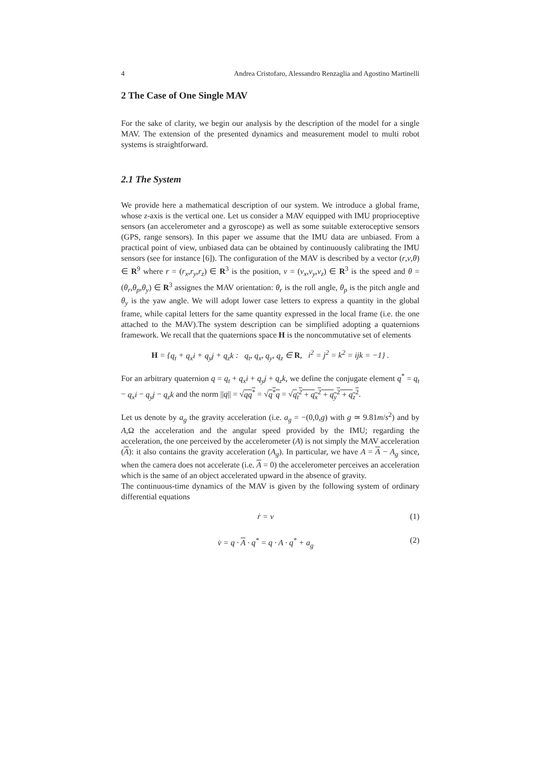4 Andrea Cristofaro, Alessandro Renzaglia and Agostino Martinelli
2 The Case of One Single MAV
For the sake of clarity, we begin our analysis by the description of the model for a single MAV. The extension of the presented dynamics and measurement model to multi robot systems is straightforward.
2.1 The System
We provide here a mathematical description of our system. We introduce a global frame, whose z-axis is the vertical one. Let us consider a MAV equipped with IMU proprioceptive sensors (an accelerometer and a gyroscope) as well as some suitable exteroceptive sensors (GPS, range sensors). In this paper we assume that the IMU data are unbiased. From a practical point of view, unbiased data can be obtained by continuously calibrating the IMU sensors (see for instance [6]). The configuration of the MAV is described by a vector (r,v,θ) ∈ R<sup>9</sup> where r = (r<sub>x</sub>,r<sub>y</sub>,r<sub>z</sub>) ∈ R<sup>3</sup> is the position, v = (v<sub>x</sub>,v<sub>y</sub>,v<sub>z</sub>) ∈ R<sup>3</sup> is the speed and θ = (θ<sub>r</sub>,θ<sub>p</sub>,θ<sub>y</sub>) ∈ R<sup>3</sup> assignes the MAV orientation: θ<sub>r</sub> is the roll angle, θ<sub>p</sub> is the pitch angle and θ<sub>y</sub> is the yaw angle. We will adopt lower case letters to express a quantity in the global frame, while capital letters for the same quantity expressed in the local frame (i.e. the one attached to the MAV).The system description can be simplified adopting a quaternions framework. We recall that the quaternions space H is the noncommutative set of elements
H = {q<sub>t</sub> + q<sub>x</sub>i + q<sub>y</sub>j + q<sub>z</sub>k : q<sub>t</sub>, q<sub>x</sub>, q<sub>y</sub>, q<sub>z</sub> ∈ R, i<sup>2</sup> = j<sup>2</sup> = k<sup>2</sup> = ijk = −1} .
For an arbitrary quaternion q = q<sub>t</sub> + q<sub>x</sub>i + q<sub>y</sub>j + q<sub>z</sub>k, we define the conjugate element q<sup>*</sup> = q<sub>t</sub> − q<sub>x</sub>i − q<sub>y</sub>j − q<sub>z</sub>k and the norm ||q|| = √qq<sup>*</sup> = √q<sup>*</sup>q = √q<sub>t</sub><sup>2</sup> + q<sub>x</sub><sup>2</sup> + q<sub>y</sub><sup>2</sup> + q<sub>z</sub><sup>2</sup>.
Let us denote by a<sub>g</sub> the gravity acceleration (i.e. a<sub>g</sub> = −(0,0,g) with g ≃ 9.81m/s<sup>2</sup>) and by A,Ω the acceleration and the angular speed provided by the IMU; regarding the acceleration, the one perceived by the accelerometer (A) is not simply the MAV acceleration (A): it also contains the gravity acceleration (A<sub>g</sub>). In particular, we have A = A − A<sub>g</sub> since, when the camera does not accelerate (i.e. A = 0) the accelerometer perceives an acceleration which is the same of an object accelerated upward in the absence of gravity.
The continuous-time dynamics of the MAV is given by the following system of ordinary differential equations
ṙ = v (1)
v̇ = q · A · q<sup>*</sup> = q · A · q<sup>*</sup> + a<sub>g</sub> (2)